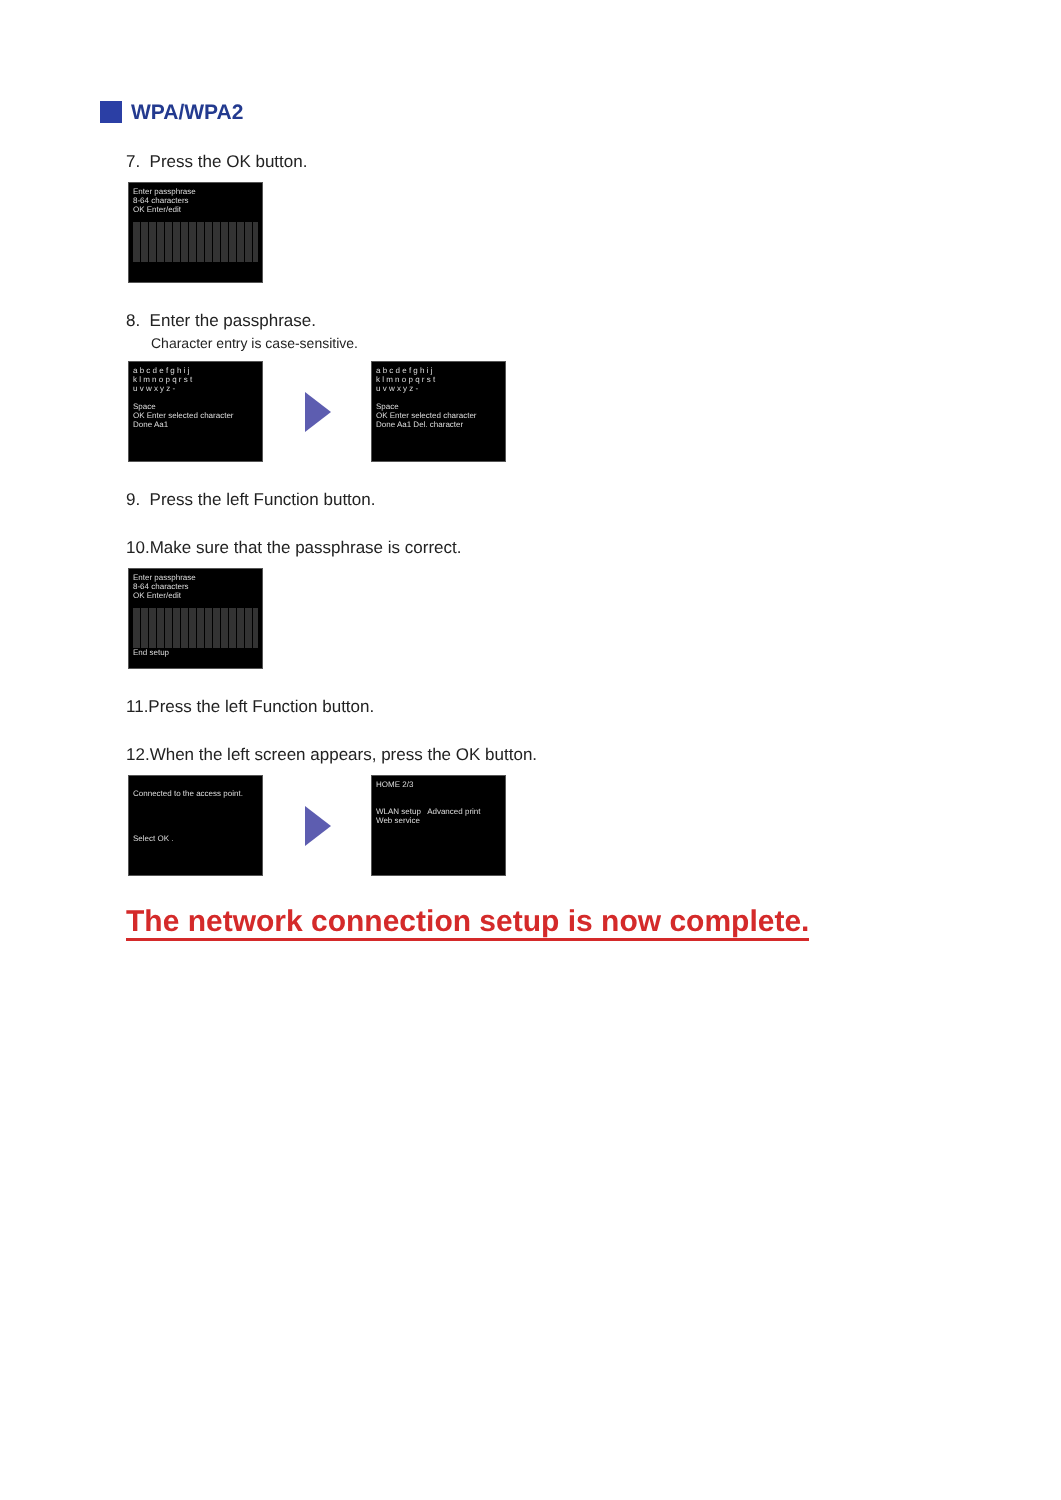WPA/WPA2
7. Press the OK button.
Enter passphrase
8-64 characters
OK Enter/edit
8. Enter the passphrase.
Character entry is case-sensitive.
a b c d e f g h i j
k l m n o p q r s t
u v w x y z -
Space
OK Enter selected character
Done Aa1
a b c d e f g h i j
k l m n o p q r s t
u v w x y z -
Space
OK Enter selected character
Done Aa1 Del. character
9. Press the left Function button.
10.Make sure that the passphrase is correct.
Enter passphrase
8-64 characters
OK Enter/edit
End setup
11.Press the left Function button.
12.When the left screen appears, press the OK button.
Connected to the access point.
Select OK .
HOME 2/3
WLAN setup Advanced print Web service
The network connection setup is now complete.